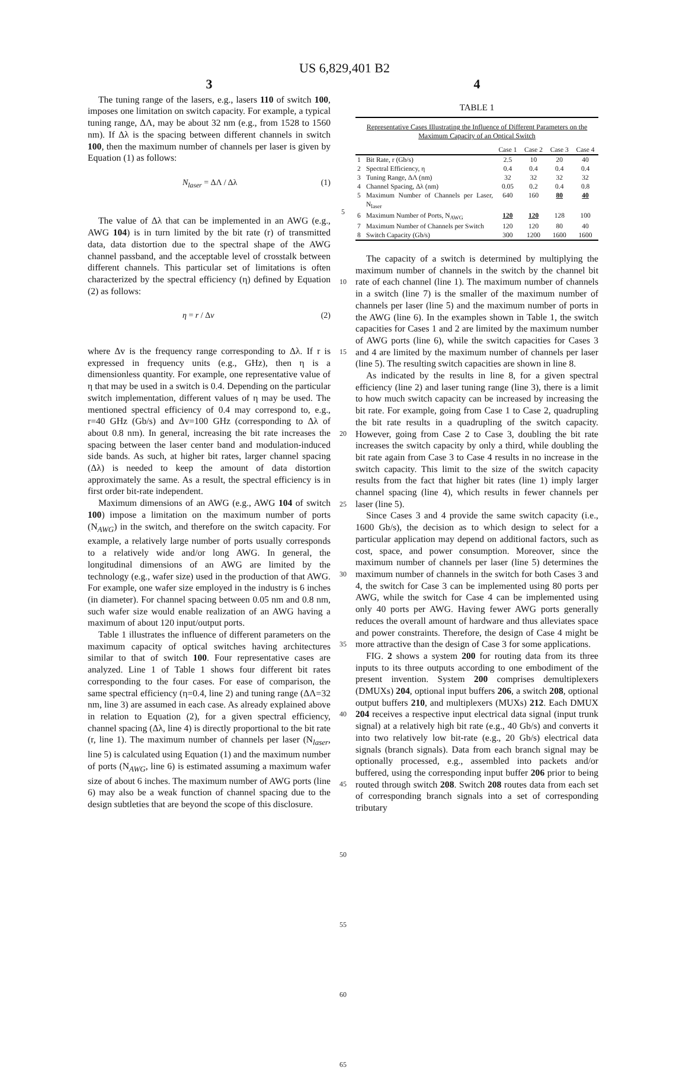US 6,829,401 B2
3
The tuning range of the lasers, e.g., lasers 110 of switch 100, imposes one limitation on switch capacity. For example, a typical tuning range, ΔΛ, may be about 32 nm (e.g., from 1528 to 1560 nm). If Δλ is the spacing between different channels in switch 100, then the maximum number of channels per laser is given by Equation (1) as follows:
N<sub>laser</sub> = ΔΛ / Δλ (1)
The value of Δλ that can be implemented in an AWG (e.g., AWG 104) is in turn limited by the bit rate (r) of transmitted data, data distortion due to the spectral shape of the AWG channel passband, and the acceptable level of crosstalk between different channels. This particular set of limitations is often characterized by the spectral efficiency (η) defined by Equation (2) as follows:
η = r / Δv (2)
where Δv is the frequency range corresponding to Δλ. If r is expressed in frequency units (e.g., GHz), then η is a dimensionless quantity. For example, one representative value of η that may be used in a switch is 0.4. Depending on the particular switch implementation, different values of η may be used. The mentioned spectral efficiency of 0.4 may correspond to, e.g., r=40 GHz (Gb/s) and Δv=100 GHz (corresponding to Δλ of about 0.8 nm). In general, increasing the bit rate increases the spacing between the laser center band and modulation-induced side bands. As such, at higher bit rates, larger channel spacing (Δλ) is needed to keep the amount of data distortion approximately the same. As a result, the spectral efficiency is in first order bit-rate independent.
Maximum dimensions of an AWG (e.g., AWG 104 of switch 100) impose a limitation on the maximum number of ports (N<sub>AWG</sub>) in the switch, and therefore on the switch capacity. For example, a relatively large number of ports usually corresponds to a relatively wide and/or long AWG. In general, the longitudinal dimensions of an AWG are limited by the technology (e.g., wafer size) used in the production of that AWG. For example, one wafer size employed in the industry is 6 inches (in diameter). For channel spacing between 0.05 nm and 0.8 nm, such wafer size would enable realization of an AWG having a maximum of about 120 input/output ports.
Table 1 illustrates the influence of different parameters on the maximum capacity of optical switches having architectures similar to that of switch 100. Four representative cases are analyzed. Line 1 of Table 1 shows four different bit rates corresponding to the four cases. For ease of comparison, the same spectral efficiency (η=0.4, line 2) and tuning range (ΔΛ=32 nm, line 3) are assumed in each case. As already explained above in relation to Equation (2), for a given spectral efficiency, channel spacing (Δλ, line 4) is directly proportional to the bit rate (r, line 1). The maximum number of channels per laser (N<sub>laser</sub>, line 5) is calculated using Equation (1) and the maximum number of ports (N<sub>AWG</sub>, line 6) is estimated assuming a maximum wafer size of about 6 inches. The maximum number of AWG ports (line 6) may also be a weak function of channel spacing due to the design subtleties that are beyond the scope of this disclosure.
5
10
15
20
25
30
35
40
45
50
55
60
65
4
TABLE 1
| Representative Cases Illustrating the Influence of Different Parameters on the Maximum Capacity of an Optical Switch | | | | | |
| --- | --- | --- | --- | --- | --- |
| | | Case 1 | Case 2 | Case 3 | Case 4 |
| 1 | Bit Rate, r (Gb/s) | 2.5 | 10 | 20 | 40 |
| 2 | Spectral Efficiency, η | 0.4 | 0.4 | 0.4 | 0.4 |
| 3 | Tuning Range, ΔΛ (nm) | 32 | 32 | 32 | 32 |
| 4 | Channel Spacing, Δλ (nm) | 0.05 | 0.2 | 0.4 | 0.8 |
| 5 | Maximum Number of Channels per Laser, N<sub>laser</sub> | 640 | 160 | 80 | 40 |
| 6 | Maximum Number of Ports, N<sub>AWG</sub> | 120 | 120 | 128 | 100 |
| 7 | Maximum Number of Channels per Switch | 120 | 120 | 80 | 40 |
| 8 | Switch Capacity (Gb/s) | 300 | 1200 | 1600 | 1600 |
The capacity of a switch is determined by multiplying the maximum number of channels in the switch by the channel bit rate of each channel (line 1). The maximum number of channels in a switch (line 7) is the smaller of the maximum number of channels per laser (line 5) and the maximum number of ports in the AWG (line 6). In the examples shown in Table 1, the switch capacities for Cases 1 and 2 are limited by the maximum number of AWG ports (line 6), while the switch capacities for Cases 3 and 4 are limited by the maximum number of channels per laser (line 5). The resulting switch capacities are shown in line 8.
As indicated by the results in line 8, for a given spectral efficiency (line 2) and laser tuning range (line 3), there is a limit to how much switch capacity can be increased by increasing the bit rate. For example, going from Case 1 to Case 2, quadrupling the bit rate results in a quadrupling of the switch capacity. However, going from Case 2 to Case 3, doubling the bit rate increases the switch capacity by only a third, while doubling the bit rate again from Case 3 to Case 4 results in no increase in the switch capacity. This limit to the size of the switch capacity results from the fact that higher bit rates (line 1) imply larger channel spacing (line 4), which results in fewer channels per laser (line 5).
Since Cases 3 and 4 provide the same switch capacity (i.e., 1600 Gb/s), the decision as to which design to select for a particular application may depend on additional factors, such as cost, space, and power consumption. Moreover, since the maximum number of channels per laser (line 5) determines the maximum number of channels in the switch for both Cases 3 and 4, the switch for Case 3 can be implemented using 80 ports per AWG, while the switch for Case 4 can be implemented using only 40 ports per AWG. Having fewer AWG ports generally reduces the overall amount of hardware and thus alleviates space and power constraints. Therefore, the design of Case 4 might be more attractive than the design of Case 3 for some applications.
FIG. 2 shows a system 200 for routing data from its three inputs to its three outputs according to one embodiment of the present invention. System 200 comprises demultiplexers (DMUXs) 204, optional input buffers 206, a switch 208, optional output buffers 210, and multiplexers (MUXs) 212. Each DMUX 204 receives a respective input electrical data signal (input trunk signal) at a relatively high bit rate (e.g., 40 Gb/s) and converts it into two relatively low bit-rate (e.g., 20 Gb/s) electrical data signals (branch signals). Data from each branch signal may be optionally processed, e.g., assembled into packets and/or buffered, using the corresponding input buffer 206 prior to being routed through switch 208. Switch 208 routes data from each set of corresponding branch signals into a set of corresponding tributary